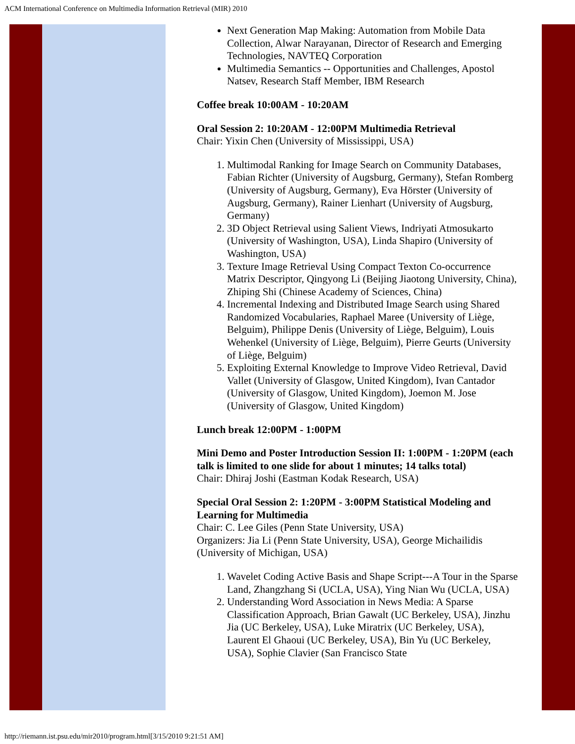ACM International Conference on Multimedia Information Retrieval (MIR) 2010
Next Generation Map Making: Automation from Mobile Data Collection, Alwar Narayanan, Director of Research and Emerging Technologies, NAVTEQ Corporation
Multimedia Semantics -- Opportunities and Challenges, Apostol Natsev, Research Staff Member, IBM Research
Coffee break 10:00AM - 10:20AM
Oral Session 2: 10:20AM - 12:00PM Multimedia Retrieval
Chair: Yixin Chen (University of Mississippi, USA)
1. Multimodal Ranking for Image Search on Community Databases, Fabian Richter (University of Augsburg, Germany), Stefan Romberg (University of Augsburg, Germany), Eva Hörster (University of Augsburg, Germany), Rainer Lienhart (University of Augsburg, Germany)
2. 3D Object Retrieval using Salient Views, Indriyati Atmosukarto (University of Washington, USA), Linda Shapiro (University of Washington, USA)
3. Texture Image Retrieval Using Compact Texton Co-occurrence Matrix Descriptor, Qingyong Li (Beijing Jiaotong University, China), Zhiping Shi (Chinese Academy of Sciences, China)
4. Incremental Indexing and Distributed Image Search using Shared Randomized Vocabularies, Raphael Maree (University of Liège, Belguim), Philippe Denis (University of Liège, Belguim), Louis Wehenkel (University of Liège, Belguim), Pierre Geurts (University of Liège, Belguim)
5. Exploiting External Knowledge to Improve Video Retrieval, David Vallet (University of Glasgow, United Kingdom), Ivan Cantador (University of Glasgow, United Kingdom), Joemon M. Jose (University of Glasgow, United Kingdom)
Lunch break 12:00PM - 1:00PM
Mini Demo and Poster Introduction Session II: 1:00PM - 1:20PM (each talk is limited to one slide for about 1 minutes; 14 talks total)
Chair: Dhiraj Joshi (Eastman Kodak Research, USA)
Special Oral Session 2: 1:20PM - 3:00PM Statistical Modeling and Learning for Multimedia
Chair: C. Lee Giles (Penn State University, USA)
Organizers: Jia Li (Penn State University, USA), George Michailidis (University of Michigan, USA)
1. Wavelet Coding Active Basis and Shape Script---A Tour in the Sparse Land, Zhangzhang Si (UCLA, USA), Ying Nian Wu (UCLA, USA)
2. Understanding Word Association in News Media: A Sparse Classification Approach, Brian Gawalt (UC Berkeley, USA), Jinzhu Jia (UC Berkeley, USA), Luke Miratrix (UC Berkeley, USA), Laurent El Ghaoui (UC Berkeley, USA), Bin Yu (UC Berkeley, USA), Sophie Clavier (San Francisco State
http://riemann.ist.psu.edu/mir2010/program.html[3/15/2010 9:21:51 AM]